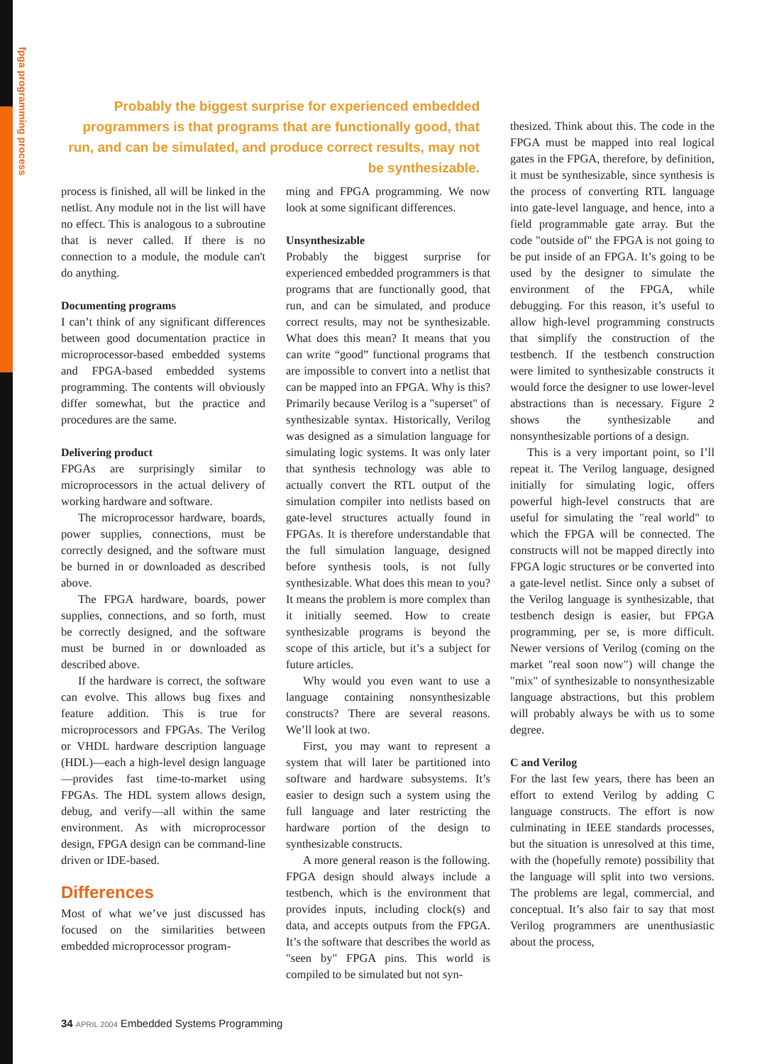fpga programming process
Probably the biggest surprise for experienced embedded programmers is that programs that are functionally good, that run, and can be simulated, and produce correct results, may not be synthesizable.
process is finished, all will be linked in the netlist. Any module not in the list will have no effect. This is analogous to a subroutine that is never called. If there is no connection to a module, the module can't do anything.
Documenting programs
I can’t think of any significant differences between good documentation practice in microprocessor-based embedded systems and FPGA-based embedded systems programming. The contents will obviously differ somewhat, but the practice and procedures are the same.
Delivering product
FPGAs are surprisingly similar to microprocessors in the actual delivery of working hardware and software.
The microprocessor hardware, boards, power supplies, connections, must be correctly designed, and the software must be burned in or downloaded as described above.
The FPGA hardware, boards, power supplies, connections, and so forth, must be correctly designed, and the software must be burned in or downloaded as described above.
If the hardware is correct, the software can evolve. This allows bug fixes and feature addition. This is true for microprocessors and FPGAs. The Verilog or VHDL hardware description language (HDL)—each a high-level design language—provides fast time-to-market using FPGAs. The HDL system allows design, debug, and verify—all within the same environment. As with microprocessor design, FPGA design can be command-line driven or IDE-based.
Differences
Most of what we’ve just discussed has focused on the similarities between embedded microprocessor program-
ming and FPGA programming. We now look at some significant differences.
Unsynthesizable
Probably the biggest surprise for experienced embedded programmers is that programs that are functionally good, that run, and can be simulated, and produce correct results, may not be synthesizable. What does this mean? It means that you can write “good” functional programs that are impossible to convert into a netlist that can be mapped into an FPGA. Why is this? Primarily because Verilog is a "superset" of synthesizable syntax. Historically, Verilog was designed as a simulation language for simulating logic systems. It was only later that synthesis technology was able to actually convert the RTL output of the simulation compiler into netlists based on gate-level structures actually found in FPGAs. It is therefore understandable that the full simulation language, designed before synthesis tools, is not fully synthesizable. What does this mean to you? It means the problem is more complex than it initially seemed. How to create synthesizable programs is beyond the scope of this article, but it’s a subject for future articles.
Why would you even want to use a language containing nonsynthesizable constructs? There are several reasons. We’ll look at two.
First, you may want to represent a system that will later be partitioned into software and hardware subsystems. It’s easier to design such a system using the full language and later restricting the hardware portion of the design to synthesizable constructs.
A more general reason is the following. FPGA design should always include a testbench, which is the environment that provides inputs, including clock(s) and data, and accepts outputs from the FPGA. It’s the software that describes the world as "seen by" FPGA pins. This world is compiled to be simulated but not syn-
thesized. Think about this. The code in the FPGA must be mapped into real logical gates in the FPGA, therefore, by definition, it must be synthesizable, since synthesis is the process of converting RTL language into gate-level language, and hence, into a field programmable gate array. But the code "outside of" the FPGA is not going to be put inside of an FPGA. It’s going to be used by the designer to simulate the environment of the FPGA, while debugging. For this reason, it’s useful to allow high-level programming constructs that simplify the construction of the testbench. If the testbench construction were limited to synthesizable constructs it would force the designer to use lower-level abstractions than is necessary. Figure 2 shows the synthesizable and nonsynthesizable portions of a design.
This is a very important point, so I’ll repeat it. The Verilog language, designed initially for simulating logic, offers powerful high-level constructs that are useful for simulating the "real world" to which the FPGA will be connected. The constructs will not be mapped directly into FPGA logic structures or be converted into a gate-level netlist. Since only a subset of the Verilog language is synthesizable, that testbench design is easier, but FPGA programming, per se, is more difficult. Newer versions of Verilog (coming on the market "real soon now") will change the "mix" of synthesizable to nonsynthesizable language abstractions, but this problem will probably always be with us to some degree.
C and Verilog
For the last few years, there has been an effort to extend Verilog by adding C language constructs. The effort is now culminating in IEEE standards processes, but the situation is unresolved at this time, with the (hopefully remote) possibility that the language will split into two versions. The problems are legal, commercial, and conceptual. It’s also fair to say that most Verilog programmers are unenthusiastic about the process,
34 APRIL 2004 Embedded Systems Programming